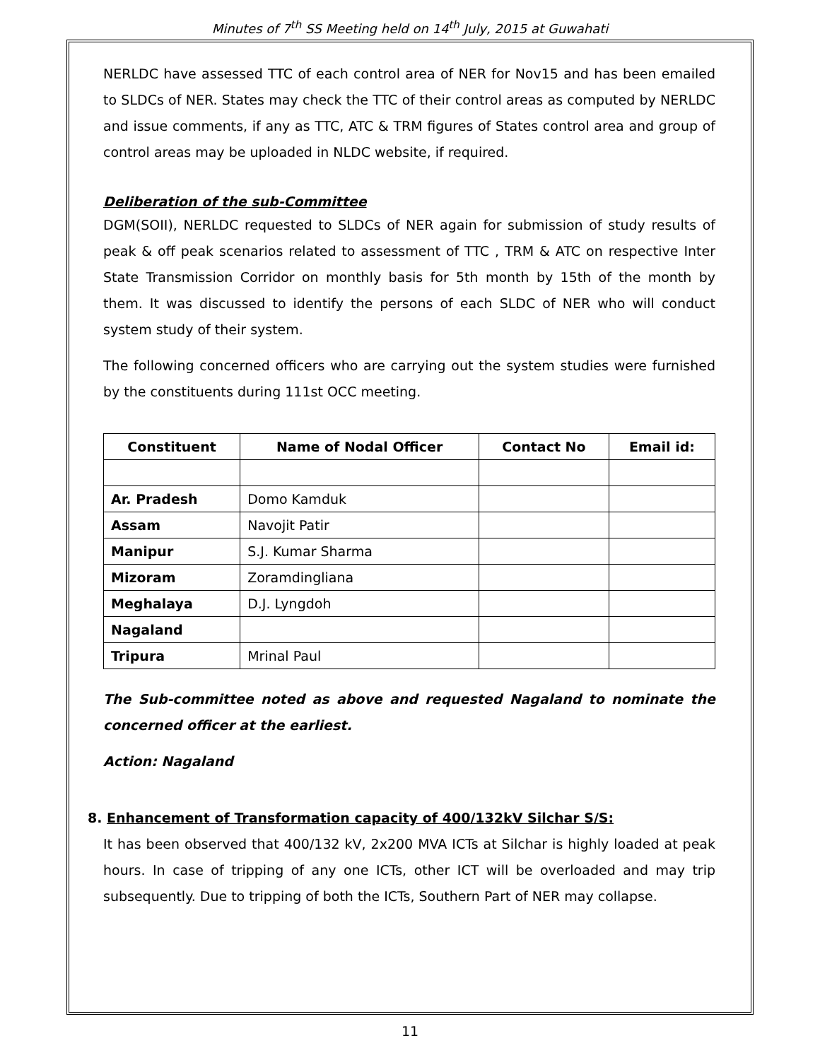Minutes of 7<sup>th</sup> SS Meeting held on 14<sup>th</sup> July, 2015 at Guwahati
NERLDC have assessed TTC of each control area of NER for Nov15 and has been emailed to SLDCs of NER. States may check the TTC of their control areas as computed by NERLDC and issue comments, if any as TTC, ATC & TRM figures of States control area and group of control areas may be uploaded in NLDC website, if required.
Deliberation of the sub-Committee
DGM(SOII), NERLDC requested to SLDCs of NER again for submission of study results of peak & off peak scenarios related to assessment of TTC , TRM & ATC on respective Inter State Transmission Corridor on monthly basis for 5th month by 15th of the month by them. It was discussed to identify the persons of each SLDC of NER who will conduct system study of their system.
The following concerned officers who are carrying out the system studies were furnished by the constituents during 111st OCC meeting.
| Constituent | Name of Nodal Officer | Contact No | Email id: |
| --- | --- | --- | --- |
| Ar. Pradesh | Domo Kamduk | | |
| Assam | Navojit Patir | | |
| Manipur | S.J. Kumar Sharma | | |
| Mizoram | Zoramdingliana | | |
| Meghalaya | D.J. Lyngdoh | | |
| Nagaland | | | |
| Tripura | Mrinal Paul | | |
The Sub-committee noted as above and requested Nagaland to nominate the concerned officer at the earliest.
Action: Nagaland
8. Enhancement of Transformation capacity of 400/132kV Silchar S/S:
It has been observed that 400/132 kV, 2x200 MVA ICTs at Silchar is highly loaded at peak hours. In case of tripping of any one ICTs, other ICT will be overloaded and may trip subsequently. Due to tripping of both the ICTs, Southern Part of NER may collapse.
11